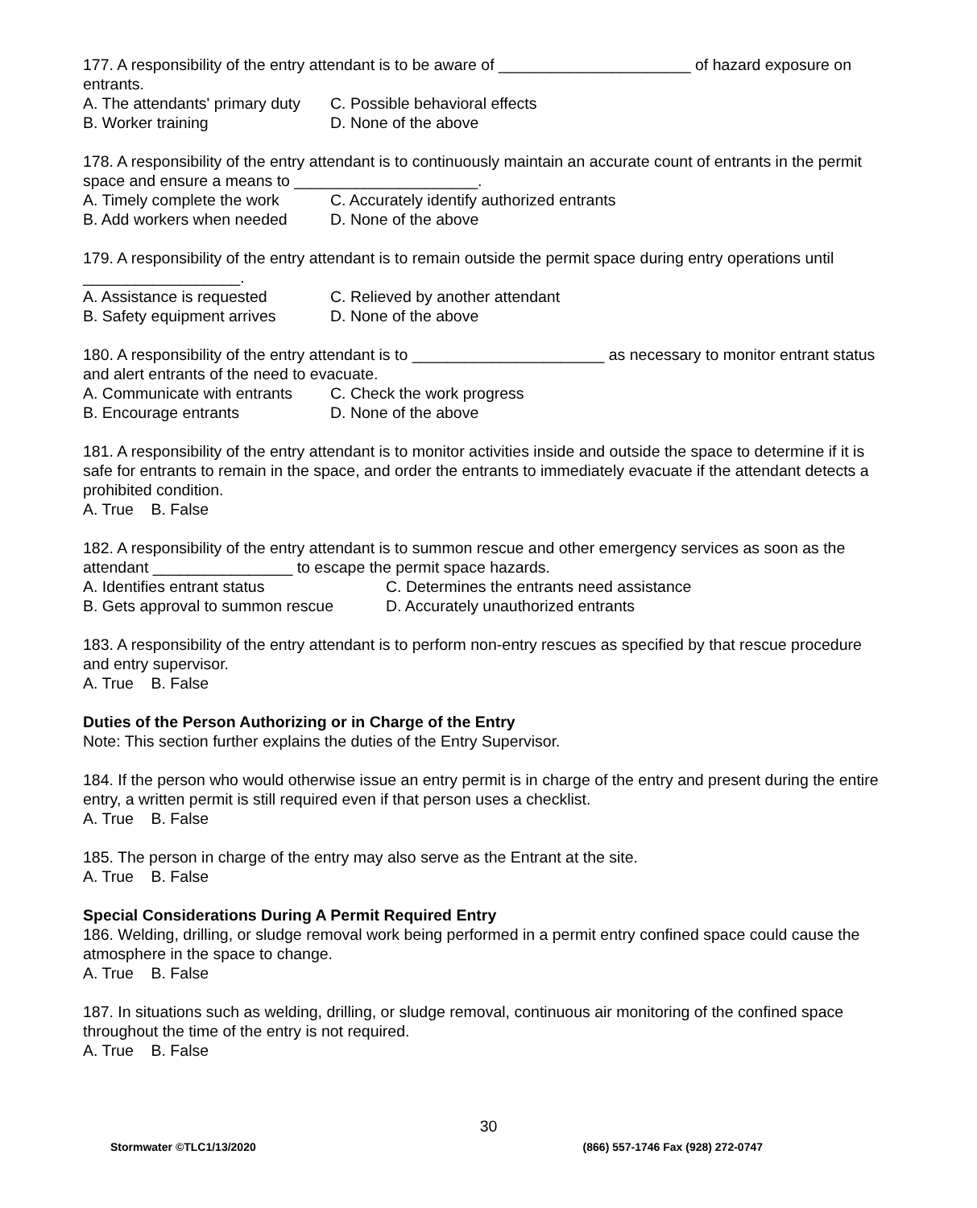177. A responsibility of the entry attendant is to be aware of ______________________ of hazard exposure on entrants.
A. The attendants' primary duty C. Possible behavioral effects
B. Worker training D. None of the above
178. A responsibility of the entry attendant is to continuously maintain an accurate count of entrants in the permit space and ensure a means to _____________________.
A. Timely complete the work C. Accurately identify authorized entrants
B. Add workers when needed D. None of the above
179. A responsibility of the entry attendant is to remain outside the permit space during entry operations until __________________.
A. Assistance is requested C. Relieved by another attendant
B. Safety equipment arrives D. None of the above
180. A responsibility of the entry attendant is to ______________________ as necessary to monitor entrant status and alert entrants of the need to evacuate.
A. Communicate with entrants C. Check the work progress
B. Encourage entrants D. None of the above
181. A responsibility of the entry attendant is to monitor activities inside and outside the space to determine if it is safe for entrants to remain in the space, and order the entrants to immediately evacuate if the attendant detects a prohibited condition.
A. True B. False
182. A responsibility of the entry attendant is to summon rescue and other emergency services as soon as the attendant ________________ to escape the permit space hazards.
A. Identifies entrant status C. Determines the entrants need assistance
B. Gets approval to summon rescue D. Accurately unauthorized entrants
183. A responsibility of the entry attendant is to perform non-entry rescues as specified by that rescue procedure and entry supervisor.
A. True B. False
Duties of the Person Authorizing or in Charge of the Entry
Note: This section further explains the duties of the Entry Supervisor.
184. If the person who would otherwise issue an entry permit is in charge of the entry and present during the entire entry, a written permit is still required even if that person uses a checklist.
A. True B. False
185. The person in charge of the entry may also serve as the Entrant at the site.
A. True B. False
Special Considerations During A Permit Required Entry
186. Welding, drilling, or sludge removal work being performed in a permit entry confined space could cause the atmosphere in the space to change.
A. True B. False
187. In situations such as welding, drilling, or sludge removal, continuous air monitoring of the confined space throughout the time of the entry is not required.
A. True B. False
30
Stormwater ©TLC1/13/2020 (866) 557-1746 Fax (928) 272-0747